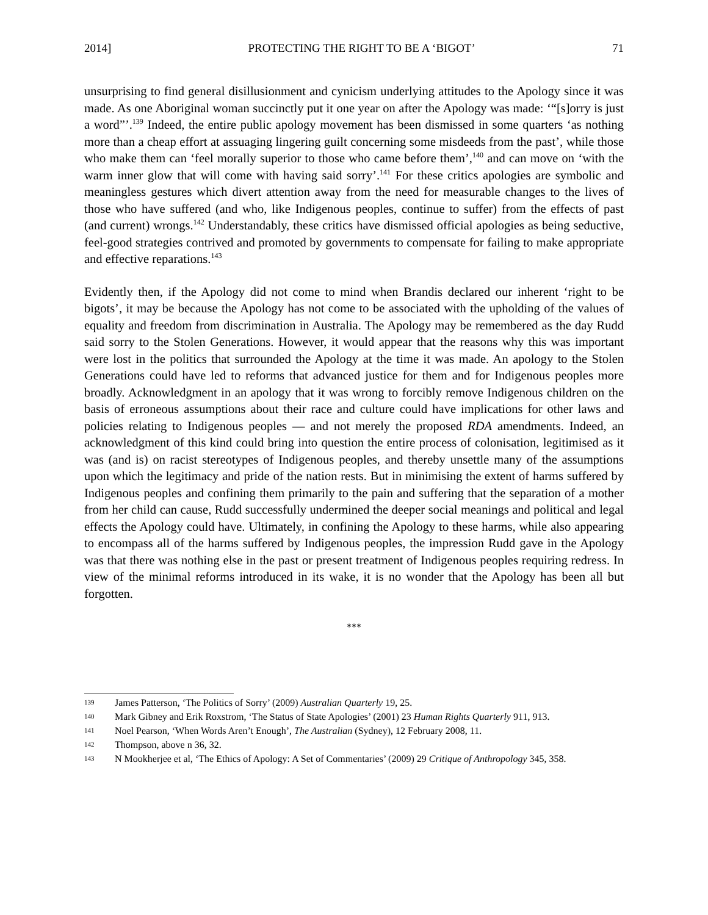2014] PROTECTING THE RIGHT TO BE A ‘BIGOT’ 71
unsurprising to find general disillusionment and cynicism underlying attitudes to the Apology since it was made. As one Aboriginal woman succinctly put it one year on after the Apology was made: ‘“[s]orry is just a word”’.<sup>139</sup> Indeed, the entire public apology movement has been dismissed in some quarters ‘as nothing more than a cheap effort at assuaging lingering guilt concerning some misdeeds from the past’, while those who make them can ‘feel morally superior to those who came before them’,<sup>140</sup> and can move on ‘with the warm inner glow that will come with having said sorry’.<sup>141</sup> For these critics apologies are symbolic and meaningless gestures which divert attention away from the need for measurable changes to the lives of those who have suffered (and who, like Indigenous peoples, continue to suffer) from the effects of past (and current) wrongs.<sup>142</sup> Understandably, these critics have dismissed official apologies as being seductive, feel-good strategies contrived and promoted by governments to compensate for failing to make appropriate and effective reparations.<sup>143</sup>
Evidently then, if the Apology did not come to mind when Brandis declared our inherent ‘right to be bigots’, it may be because the Apology has not come to be associated with the upholding of the values of equality and freedom from discrimination in Australia. The Apology may be remembered as the day Rudd said sorry to the Stolen Generations. However, it would appear that the reasons why this was important were lost in the politics that surrounded the Apology at the time it was made. An apology to the Stolen Generations could have led to reforms that advanced justice for them and for Indigenous peoples more broadly. Acknowledgment in an apology that it was wrong to forcibly remove Indigenous children on the basis of erroneous assumptions about their race and culture could have implications for other laws and policies relating to Indigenous peoples — and not merely the proposed RDA amendments. Indeed, an acknowledgment of this kind could bring into question the entire process of colonisation, legitimised as it was (and is) on racist stereotypes of Indigenous peoples, and thereby unsettle many of the assumptions upon which the legitimacy and pride of the nation rests. But in minimising the extent of harms suffered by Indigenous peoples and confining them primarily to the pain and suffering that the separation of a mother from her child can cause, Rudd successfully undermined the deeper social meanings and political and legal effects the Apology could have. Ultimately, in confining the Apology to these harms, while also appearing to encompass all of the harms suffered by Indigenous peoples, the impression Rudd gave in the Apology was that there was nothing else in the past or present treatment of Indigenous peoples requiring redress. In view of the minimal reforms introduced in its wake, it is no wonder that the Apology has been all but forgotten.
***
139 James Patterson, ‘The Politics of Sorry’ (2009) Australian Quarterly 19, 25.
140 Mark Gibney and Erik Roxstrom, ‘The Status of State Apologies’ (2001) 23 Human Rights Quarterly 911, 913.
141 Noel Pearson, ‘When Words Aren’t Enough’, The Australian (Sydney), 12 February 2008, 11.
142 Thompson, above n 36, 32.
143 N Mookherjee et al, ‘The Ethics of Apology: A Set of Commentaries’ (2009) 29 Critique of Anthropology 345, 358.